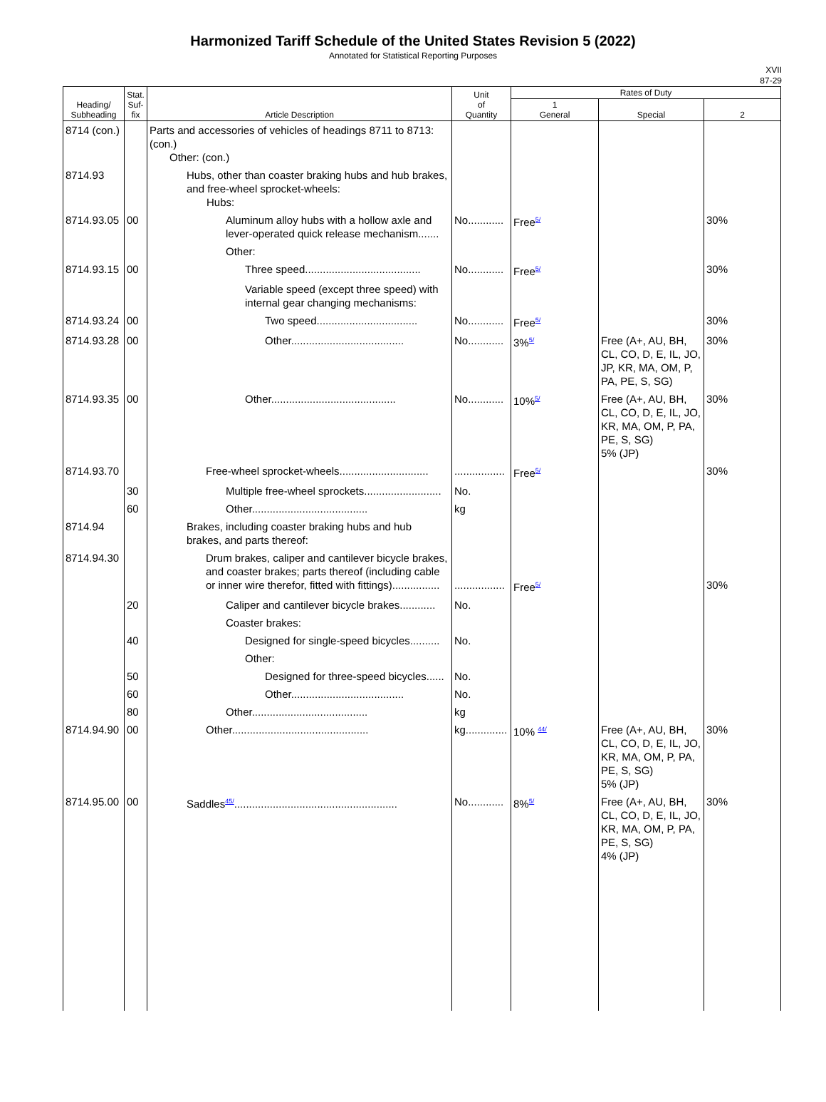Harmonized Tariff Schedule of the United States Revision 5 (2022)
Annotated for Statistical Reporting Purposes
XVII
87-29
| Heading/ Subheading | Stat. Suf- fix | Article Description | Unit of Quantity | Rates of Duty | | |
| --- | --- | --- | --- | --- | --- | --- |
| | | | | 1 General | Special | 2 |
| 8714 (con.) | | Parts and accessories of vehicles of headings 8711 to 8713: (con.) Other: (con.) | | | | |
| 8714.93 | | Hubs, other than coaster braking hubs and hub brakes, and free-wheel sprocket-wheels: Hubs: | | | | |
| 8714.93.05 | 00 | Aluminum alloy hubs with a hollow axle and lever-operated quick release mechanism....... | No............ | Free<sup>5/</sup> | | 30% |
| | | Other: | | | | |
| 8714.93.15 | 00 | Three speed....................................... | No............ | Free<sup>5/</sup> | | 30% |
| | | Variable speed (except three speed) with internal gear changing mechanisms: | | | | |
| 8714.93.24 | 00 | Two speed.................................. | No............ | Free<sup>5/</sup> | | 30% |
| 8714.93.28 | 00 | Other...................................... | No............ | 3%<sup>5/</sup> | Free (A+, AU, BH, CL, CO, D, E, IL, JO, JP, KR, MA, OM, P, PA, PE, S, SG) | 30% |
| 8714.93.35 | 00 | Other.......................................... | No............ | 10%<sup>5/</sup> | Free (A+, AU, BH, CL, CO, D, E, IL, JO, KR, MA, OM, P, PA, PE, S, SG) 5% (JP) | 30% |
| 8714.93.70 | | Free-wheel sprocket-wheels.............................. | ................. | Free<sup>5/</sup> | | 30% |
| | 30 | Multiple free-wheel sprockets.......................... | No. | | | |
| | 60 | Other....................................... | kg | | | |
| 8714.94 | | Brakes, including coaster braking hubs and hub brakes, and parts thereof: | | | | |
| 8714.94.30 | | Drum brakes, caliper and cantilever bicycle brakes, and coaster brakes; parts thereof (including cable or inner wire therefor, fitted with fittings)................ | ................. | Free<sup>5/</sup> | | 30% |
| | 20 | Caliper and cantilever bicycle brakes............ | No. | | | |
| | | Coaster brakes: | | | | |
| | 40 | Designed for single-speed bicycles.......... | No. | | | |
| | | Other: | | | | |
| | 50 | Designed for three-speed bicycles...... | No. | | | |
| | 60 | Other...................................... | No. | | | |
| | 80 | Other....................................... | kg | | | |
| 8714.94.90 | 00 | Other.............................................. | kg.............. | 10% <sup>44/</sup> | Free (A+, AU, BH, CL, CO, D, E, IL, JO, KR, MA, OM, P, PA, PE, S, SG) 5% (JP) | 30% |
| 8714.95.00 | 00 | Saddles<sup>45/</sup>....................................................... | No............ | 8%<sup>5/</sup> | Free (A+, AU, BH, CL, CO, D, E, IL, JO, KR, MA, OM, P, PA, PE, S, SG) 4% (JP) | 30% |